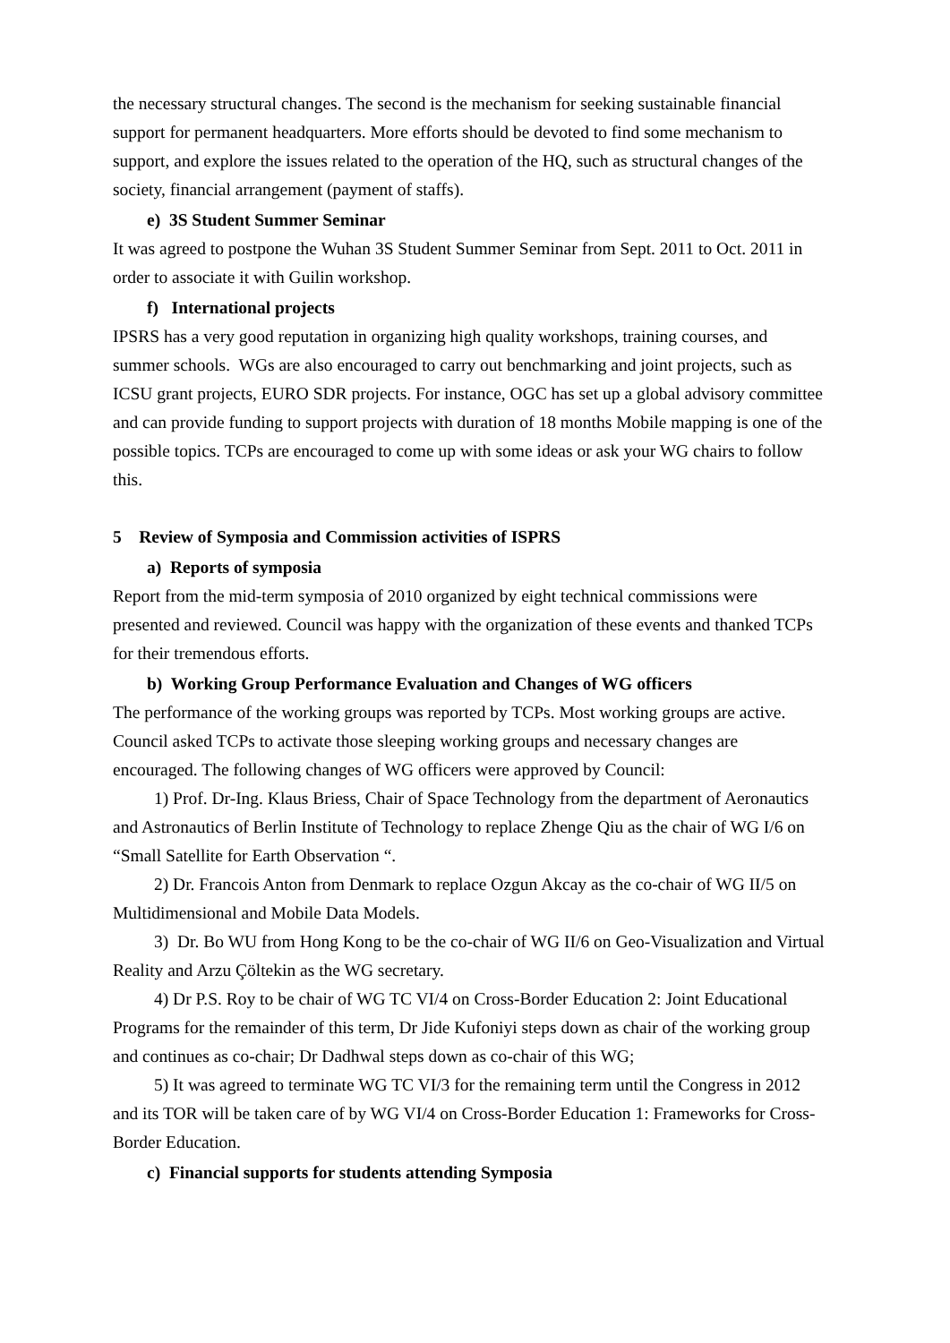the necessary structural changes. The second is the mechanism for seeking sustainable financial support for permanent headquarters. More efforts should be devoted to find some mechanism to support, and explore the issues related to the operation of the HQ, such as structural changes of the society, financial arrangement (payment of staffs).
e) 3S Student Summer Seminar
It was agreed to postpone the Wuhan 3S Student Summer Seminar from Sept. 2011 to Oct. 2011 in order to associate it with Guilin workshop.
f) International projects
IPSRS has a very good reputation in organizing high quality workshops, training courses, and summer schools. WGs are also encouraged to carry out benchmarking and joint projects, such as ICSU grant projects, EURO SDR projects. For instance, OGC has set up a global advisory committee and can provide funding to support projects with duration of 18 months Mobile mapping is one of the possible topics. TCPs are encouraged to come up with some ideas or ask your WG chairs to follow this.
5 Review of Symposia and Commission activities of ISPRS
a) Reports of symposia
Report from the mid-term symposia of 2010 organized by eight technical commissions were presented and reviewed. Council was happy with the organization of these events and thanked TCPs for their tremendous efforts.
b) Working Group Performance Evaluation and Changes of WG officers
The performance of the working groups was reported by TCPs. Most working groups are active. Council asked TCPs to activate those sleeping working groups and necessary changes are encouraged. The following changes of WG officers were approved by Council:
1) Prof. Dr-Ing. Klaus Briess, Chair of Space Technology from the department of Aeronautics and Astronautics of Berlin Institute of Technology to replace Zhenge Qiu as the chair of WG I/6 on “Small Satellite for Earth Observation “.
2) Dr. Francois Anton from Denmark to replace Ozgun Akcay as the co-chair of WG II/5 on Multidimensional and Mobile Data Models.
3) Dr. Bo WU from Hong Kong to be the co-chair of WG II/6 on Geo-Visualization and Virtual Reality and Arzu Çöltekin as the WG secretary.
4) Dr P.S. Roy to be chair of WG TC VI/4 on Cross-Border Education 2: Joint Educational Programs for the remainder of this term, Dr Jide Kufoniyi steps down as chair of the working group and continues as co-chair; Dr Dadhwal steps down as co-chair of this WG;
5) It was agreed to terminate WG TC VI/3 for the remaining term until the Congress in 2012 and its TOR will be taken care of by WG VI/4 on Cross-Border Education 1: Frameworks for Cross-Border Education.
c) Financial supports for students attending Symposia